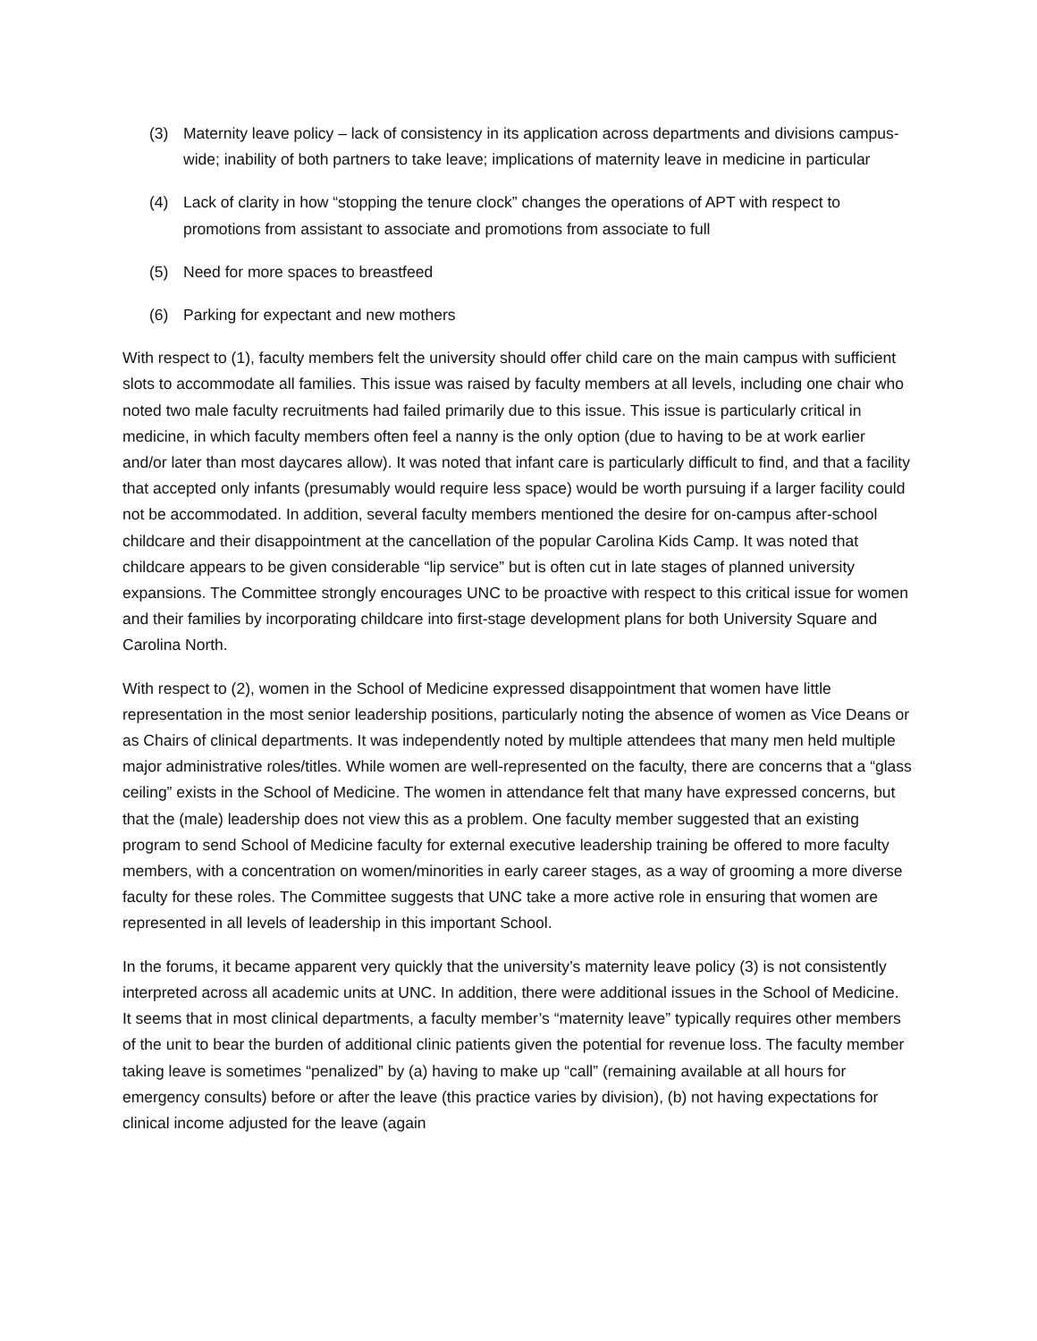(3) Maternity leave policy – lack of consistency in its application across departments and divisions campus-wide; inability of both partners to take leave; implications of maternity leave in medicine in particular
(4) Lack of clarity in how “stopping the tenure clock” changes the operations of APT with respect to promotions from assistant to associate and promotions from associate to full
(5) Need for more spaces to breastfeed
(6) Parking for expectant and new mothers
With respect to (1), faculty members felt the university should offer child care on the main campus with sufficient slots to accommodate all families. This issue was raised by faculty members at all levels, including one chair who noted two male faculty recruitments had failed primarily due to this issue. This issue is particularly critical in medicine, in which faculty members often feel a nanny is the only option (due to having to be at work earlier and/or later than most daycares allow). It was noted that infant care is particularly difficult to find, and that a facility that accepted only infants (presumably would require less space) would be worth pursuing if a larger facility could not be accommodated. In addition, several faculty members mentioned the desire for on-campus after-school childcare and their disappointment at the cancellation of the popular Carolina Kids Camp. It was noted that childcare appears to be given considerable “lip service” but is often cut in late stages of planned university expansions. The Committee strongly encourages UNC to be proactive with respect to this critical issue for women and their families by incorporating childcare into first-stage development plans for both University Square and Carolina North.
With respect to (2), women in the School of Medicine expressed disappointment that women have little representation in the most senior leadership positions, particularly noting the absence of women as Vice Deans or as Chairs of clinical departments. It was independently noted by multiple attendees that many men held multiple major administrative roles/titles. While women are well-represented on the faculty, there are concerns that a “glass ceiling” exists in the School of Medicine. The women in attendance felt that many have expressed concerns, but that the (male) leadership does not view this as a problem. One faculty member suggested that an existing program to send School of Medicine faculty for external executive leadership training be offered to more faculty members, with a concentration on women/minorities in early career stages, as a way of grooming a more diverse faculty for these roles. The Committee suggests that UNC take a more active role in ensuring that women are represented in all levels of leadership in this important School.
In the forums, it became apparent very quickly that the university’s maternity leave policy (3) is not consistently interpreted across all academic units at UNC. In addition, there were additional issues in the School of Medicine. It seems that in most clinical departments, a faculty member’s “maternity leave” typically requires other members of the unit to bear the burden of additional clinic patients given the potential for revenue loss. The faculty member taking leave is sometimes “penalized” by (a) having to make up “call” (remaining available at all hours for emergency consults) before or after the leave (this practice varies by division), (b) not having expectations for clinical income adjusted for the leave (again